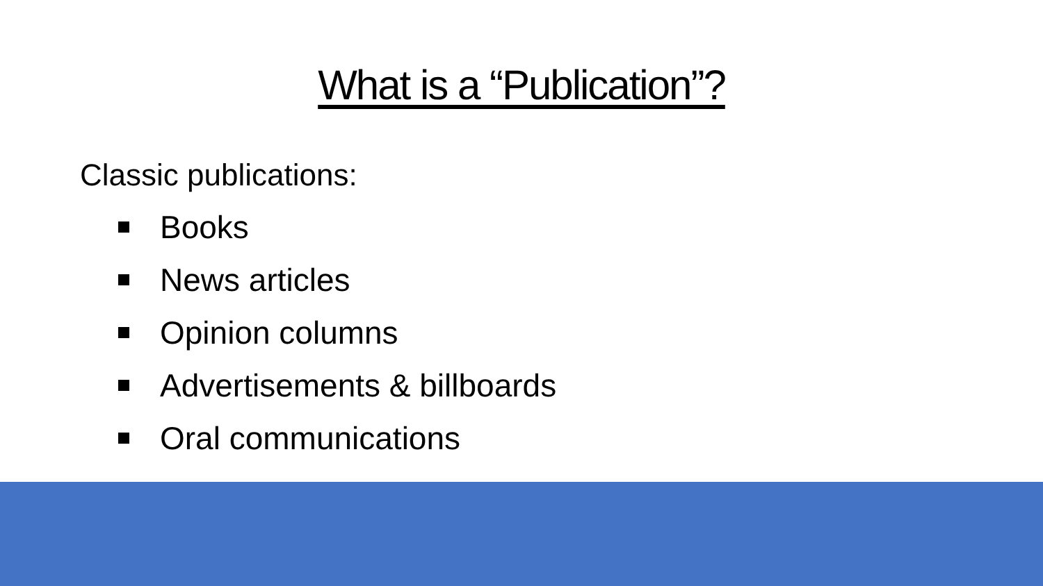What is a “Publication”?
Classic publications:
Books
News articles
Opinion columns
Advertisements & billboards
Oral communications